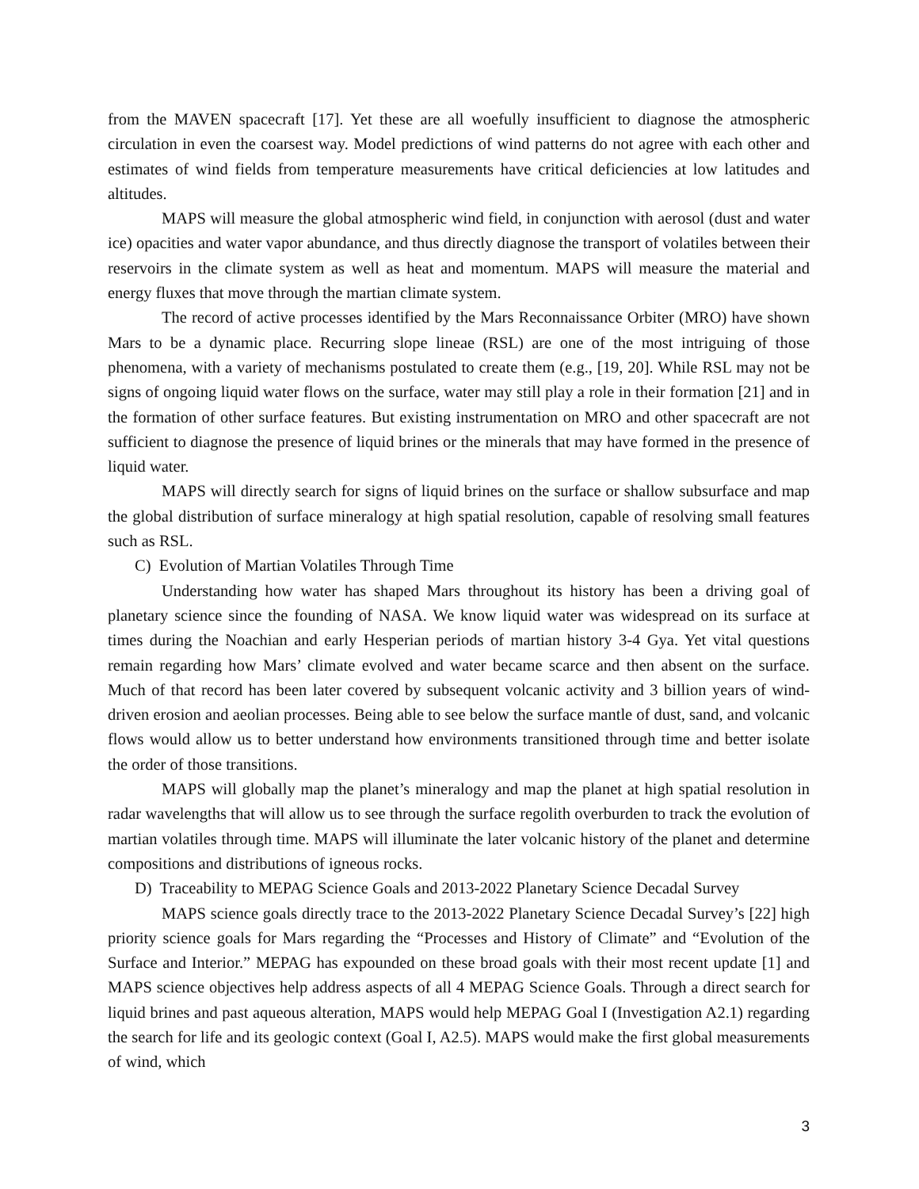from the MAVEN spacecraft [17]. Yet these are all woefully insufficient to diagnose the atmospheric circulation in even the coarsest way. Model predictions of wind patterns do not agree with each other and estimates of wind fields from temperature measurements have critical deficiencies at low latitudes and altitudes.
MAPS will measure the global atmospheric wind field, in conjunction with aerosol (dust and water ice) opacities and water vapor abundance, and thus directly diagnose the transport of volatiles between their reservoirs in the climate system as well as heat and momentum. MAPS will measure the material and energy fluxes that move through the martian climate system.
The record of active processes identified by the Mars Reconnaissance Orbiter (MRO) have shown Mars to be a dynamic place. Recurring slope lineae (RSL) are one of the most intriguing of those phenomena, with a variety of mechanisms postulated to create them (e.g., [19, 20]. While RSL may not be signs of ongoing liquid water flows on the surface, water may still play a role in their formation [21] and in the formation of other surface features. But existing instrumentation on MRO and other spacecraft are not sufficient to diagnose the presence of liquid brines or the minerals that may have formed in the presence of liquid water.
MAPS will directly search for signs of liquid brines on the surface or shallow subsurface and map the global distribution of surface mineralogy at high spatial resolution, capable of resolving small features such as RSL.
C) Evolution of Martian Volatiles Through Time
Understanding how water has shaped Mars throughout its history has been a driving goal of planetary science since the founding of NASA. We know liquid water was widespread on its surface at times during the Noachian and early Hesperian periods of martian history 3-4 Gya. Yet vital questions remain regarding how Mars’ climate evolved and water became scarce and then absent on the surface. Much of that record has been later covered by subsequent volcanic activity and 3 billion years of wind-driven erosion and aeolian processes. Being able to see below the surface mantle of dust, sand, and volcanic flows would allow us to better understand how environments transitioned through time and better isolate the order of those transitions.
MAPS will globally map the planet’s mineralogy and map the planet at high spatial resolution in radar wavelengths that will allow us to see through the surface regolith overburden to track the evolution of martian volatiles through time. MAPS will illuminate the later volcanic history of the planet and determine compositions and distributions of igneous rocks.
D) Traceability to MEPAG Science Goals and 2013-2022 Planetary Science Decadal Survey
MAPS science goals directly trace to the 2013-2022 Planetary Science Decadal Survey’s [22] high priority science goals for Mars regarding the “Processes and History of Climate” and “Evolution of the Surface and Interior.” MEPAG has expounded on these broad goals with their most recent update [1] and MAPS science objectives help address aspects of all 4 MEPAG Science Goals. Through a direct search for liquid brines and past aqueous alteration, MAPS would help MEPAG Goal I (Investigation A2.1) regarding the search for life and its geologic context (Goal I, A2.5). MAPS would make the first global measurements of wind, which
3